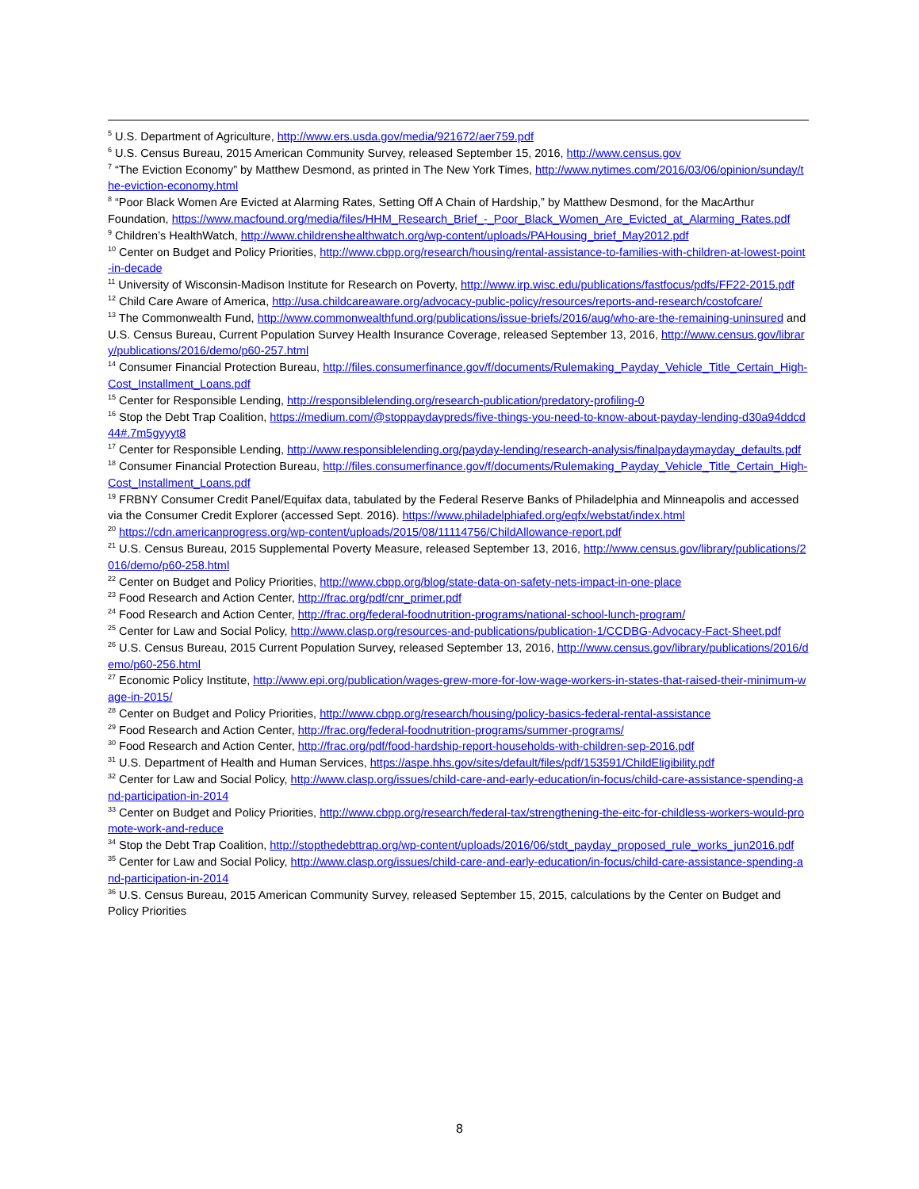<sup>5</sup> U.S. Department of Agriculture, http://www.ers.usda.gov/media/921672/aer759.pdf
<sup>6</sup> U.S. Census Bureau, 2015 American Community Survey, released September 15, 2016, http://www.census.gov
<sup>7</sup> “The Eviction Economy” by Matthew Desmond, as printed in The New York Times, http://www.nytimes.com/2016/03/06/opinion/sunday/the-eviction-economy.html
<sup>8</sup> “Poor Black Women Are Evicted at Alarming Rates, Setting Off A Chain of Hardship,” by Matthew Desmond, for the MacArthur Foundation, https://www.macfound.org/media/files/HHM_Research_Brief_-_Poor_Black_Women_Are_Evicted_at_Alarming_Rates.pdf
<sup>9</sup> Children’s HealthWatch, http://www.childrenshealthwatch.org/wp-content/uploads/PAHousing_brief_May2012.pdf
<sup>10</sup> Center on Budget and Policy Priorities, http://www.cbpp.org/research/housing/rental-assistance-to-families-with-children-at-lowest-point-in-decade
<sup>11</sup> University of Wisconsin-Madison Institute for Research on Poverty, http://www.irp.wisc.edu/publications/fastfocus/pdfs/FF22-2015.pdf
<sup>12</sup> Child Care Aware of America, http://usa.childcareaware.org/advocacy-public-policy/resources/reports-and-research/costofcare/
<sup>13</sup> The Commonwealth Fund, http://www.commonwealthfund.org/publications/issue-briefs/2016/aug/who-are-the-remaining-uninsured and U.S. Census Bureau, Current Population Survey Health Insurance Coverage, released September 13, 2016, http://www.census.gov/library/publications/2016/demo/p60-257.html
<sup>14</sup> Consumer Financial Protection Bureau, http://files.consumerfinance.gov/f/documents/Rulemaking_Payday_Vehicle_Title_Certain_High-Cost_Installment_Loans.pdf
<sup>15</sup> Center for Responsible Lending, http://responsiblelending.org/research-publication/predatory-profiling-0
<sup>16</sup> Stop the Debt Trap Coalition, https://medium.com/@stoppaydaypreds/five-things-you-need-to-know-about-payday-lending-d30a94ddcd44#.7m5gyyyt8
<sup>17</sup> Center for Responsible Lending, http://www.responsiblelending.org/payday-lending/research-analysis/finalpaydaymayday_defaults.pdf
<sup>18</sup> Consumer Financial Protection Bureau, http://files.consumerfinance.gov/f/documents/Rulemaking_Payday_Vehicle_Title_Certain_High-Cost_Installment_Loans.pdf
<sup>19</sup> FRBNY Consumer Credit Panel/Equifax data, tabulated by the Federal Reserve Banks of Philadelphia and Minneapolis and accessed via the Consumer Credit Explorer (accessed Sept. 2016). https://www.philadelphiafed.org/eqfx/webstat/index.html
<sup>20</sup> https://cdn.americanprogress.org/wp-content/uploads/2015/08/11114756/ChildAllowance-report.pdf
<sup>21</sup> U.S. Census Bureau, 2015 Supplemental Poverty Measure, released September 13, 2016, http://www.census.gov/library/publications/2016/demo/p60-258.html
<sup>22</sup> Center on Budget and Policy Priorities, http://www.cbpp.org/blog/state-data-on-safety-nets-impact-in-one-place
<sup>23</sup> Food Research and Action Center, http://frac.org/pdf/cnr_primer.pdf
<sup>24</sup> Food Research and Action Center, http://frac.org/federal-foodnutrition-programs/national-school-lunch-program/
<sup>25</sup> Center for Law and Social Policy, http://www.clasp.org/resources-and-publications/publication-1/CCDBG-Advocacy-Fact-Sheet.pdf
<sup>26</sup> U.S. Census Bureau, 2015 Current Population Survey, released September 13, 2016, http://www.census.gov/library/publications/2016/demo/p60-256.html
<sup>27</sup> Economic Policy Institute, http://www.epi.org/publication/wages-grew-more-for-low-wage-workers-in-states-that-raised-their-minimum-wage-in-2015/
<sup>28</sup> Center on Budget and Policy Priorities, http://www.cbpp.org/research/housing/policy-basics-federal-rental-assistance
<sup>29</sup> Food Research and Action Center, http://frac.org/federal-foodnutrition-programs/summer-programs/
<sup>30</sup> Food Research and Action Center, http://frac.org/pdf/food-hardship-report-households-with-children-sep-2016.pdf
<sup>31</sup> U.S. Department of Health and Human Services, https://aspe.hhs.gov/sites/default/files/pdf/153591/ChildEligibility.pdf
<sup>32</sup> Center for Law and Social Policy, http://www.clasp.org/issues/child-care-and-early-education/in-focus/child-care-assistance-spending-and-participation-in-2014
<sup>33</sup> Center on Budget and Policy Priorities, http://www.cbpp.org/research/federal-tax/strengthening-the-eitc-for-childless-workers-would-promote-work-and-reduce
<sup>34</sup> Stop the Debt Trap Coalition, http://stopthedebttrap.org/wp-content/uploads/2016/06/stdt_payday_proposed_rule_works_jun2016.pdf
<sup>35</sup> Center for Law and Social Policy, http://www.clasp.org/issues/child-care-and-early-education/in-focus/child-care-assistance-spending-and-participation-in-2014
<sup>36</sup> U.S. Census Bureau, 2015 American Community Survey, released September 15, 2015, calculations by the Center on Budget and Policy Priorities
8